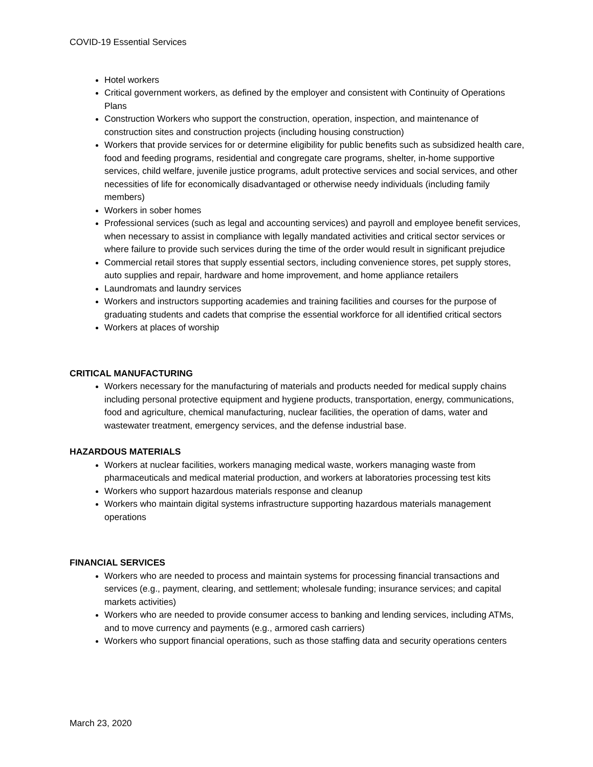COVID-19 Essential Services
Hotel workers
Critical government workers, as defined by the employer and consistent with Continuity of Operations Plans
Construction Workers who support the construction, operation, inspection, and maintenance of construction sites and construction projects (including housing construction)
Workers that provide services for or determine eligibility for public benefits such as subsidized health care, food and feeding programs, residential and congregate care programs, shelter, in-home supportive services, child welfare, juvenile justice programs, adult protective services and social services, and other necessities of life for economically disadvantaged or otherwise needy individuals (including family members)
Workers in sober homes
Professional services (such as legal and accounting services) and payroll and employee benefit services, when necessary to assist in compliance with legally mandated activities and critical sector services or where failure to provide such services during the time of the order would result in significant prejudice
Commercial retail stores that supply essential sectors, including convenience stores, pet supply stores, auto supplies and repair, hardware and home improvement, and home appliance retailers
Laundromats and laundry services
Workers and instructors supporting academies and training facilities and courses for the purpose of graduating students and cadets that comprise the essential workforce for all identified critical sectors
Workers at places of worship
CRITICAL MANUFACTURING
Workers necessary for the manufacturing of materials and products needed for medical supply chains including personal protective equipment and hygiene products, transportation, energy, communications, food and agriculture, chemical manufacturing, nuclear facilities, the operation of dams, water and wastewater treatment, emergency services, and the defense industrial base.
HAZARDOUS MATERIALS
Workers at nuclear facilities, workers managing medical waste, workers managing waste from pharmaceuticals and medical material production, and workers at laboratories processing test kits
Workers who support hazardous materials response and cleanup
Workers who maintain digital systems infrastructure supporting hazardous materials management operations
FINANCIAL SERVICES
Workers who are needed to process and maintain systems for processing financial transactions and services (e.g., payment, clearing, and settlement; wholesale funding; insurance services; and capital markets activities)
Workers who are needed to provide consumer access to banking and lending services, including ATMs, and to move currency and payments (e.g., armored cash carriers)
Workers who support financial operations, such as those staffing data and security operations centers
March 23, 2020